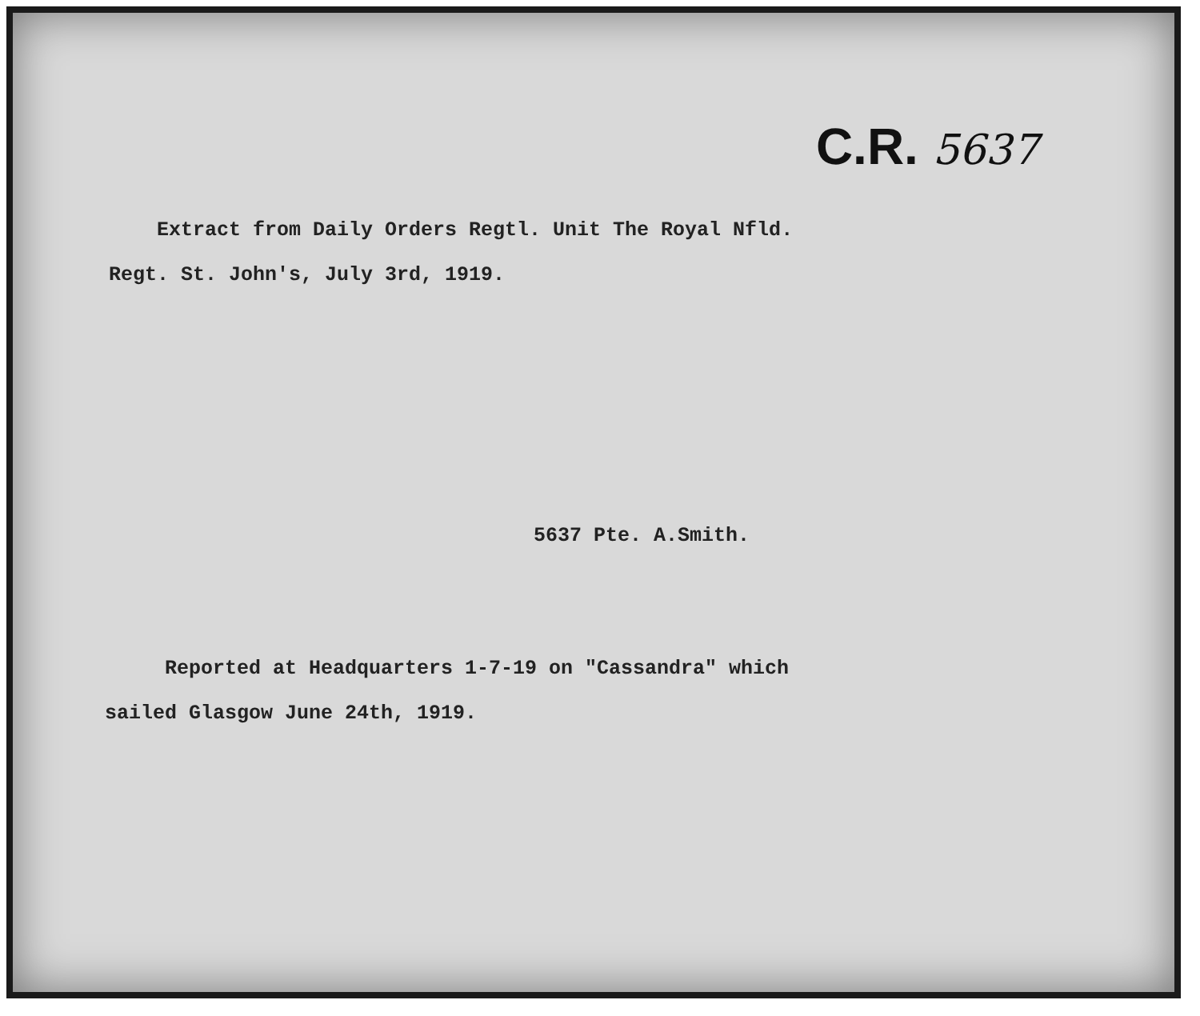C.R. 5637
Extract from Daily Orders Regtl. Unit The Royal Nfld.
Regt. St. John's, July 3rd, 1919.
5637 Pte. A.Smith.
Reported at Headquarters 1-7-19 on "Cassandra" which
sailed Glasgow June 24th, 1919.